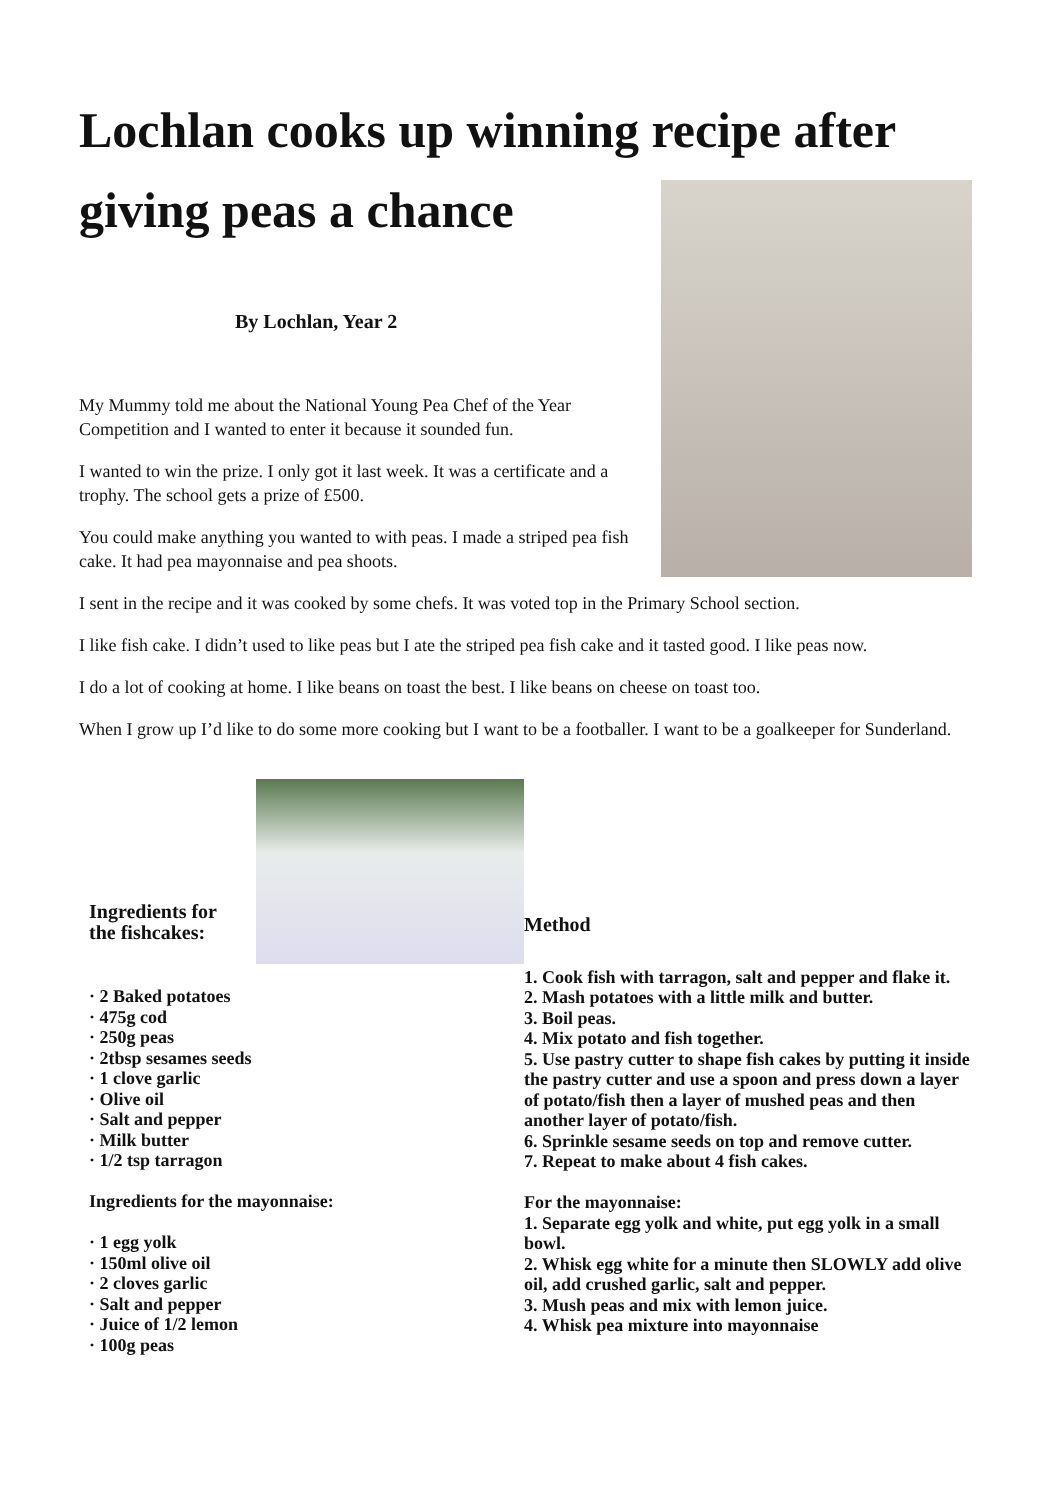Lochlan cooks up winning recipe after giving peas a chance
By Lochlan, Year 2
My Mummy told me about the National Young Pea Chef of the Year Competition and I wanted to enter it because it sounded fun.
I wanted to win the prize. I only got it last week. It was a certificate and a trophy. The school gets a prize of £500.
You could make anything you wanted to with peas. I made a striped pea fish cake. It had pea mayonnaise and pea shoots.
I sent in the recipe and it was cooked by some chefs. It was voted top in the Primary School section.
I like fish cake. I didn’t used to like peas but I ate the striped pea fish cake and it tasted good. I like peas now.
I do a lot of cooking at home. I like beans on toast the best. I like beans on cheese on toast too.
When I grow up I’d like to do some more cooking but I want to be a footballer. I want to be a goalkeeper for Sunderland.
Ingredients for
the fishcakes:
· 2 Baked potatoes
· 475g cod
· 250g peas
· 2tbsp sesames seeds
· 1 clove garlic
· Olive oil
· Salt and pepper
· Milk butter
· 1/2 tsp tarragon
Ingredients for the mayonnaise:
· 1 egg yolk
· 150ml olive oil
· 2 cloves garlic
· Salt and pepper
· Juice of 1/2 lemon
· 100g peas
Method
1. Cook fish with tarragon, salt and pepper and flake it.
2. Mash potatoes with a little milk and butter.
3. Boil peas.
4. Mix potato and fish together.
5. Use pastry cutter to shape fish cakes by putting it inside the pastry cutter and use a spoon and press down a layer of potato/fish then a layer of mushed peas and then another layer of potato/fish.
6. Sprinkle sesame seeds on top and remove cutter.
7. Repeat to make about 4 fish cakes.
For the mayonnaise:
1. Separate egg yolk and white, put egg yolk in a small bowl.
2. Whisk egg white for a minute then SLOWLY add olive oil, add crushed garlic, salt and pepper.
3. Mush peas and mix with lemon juice.
4. Whisk pea mixture into mayonnaise